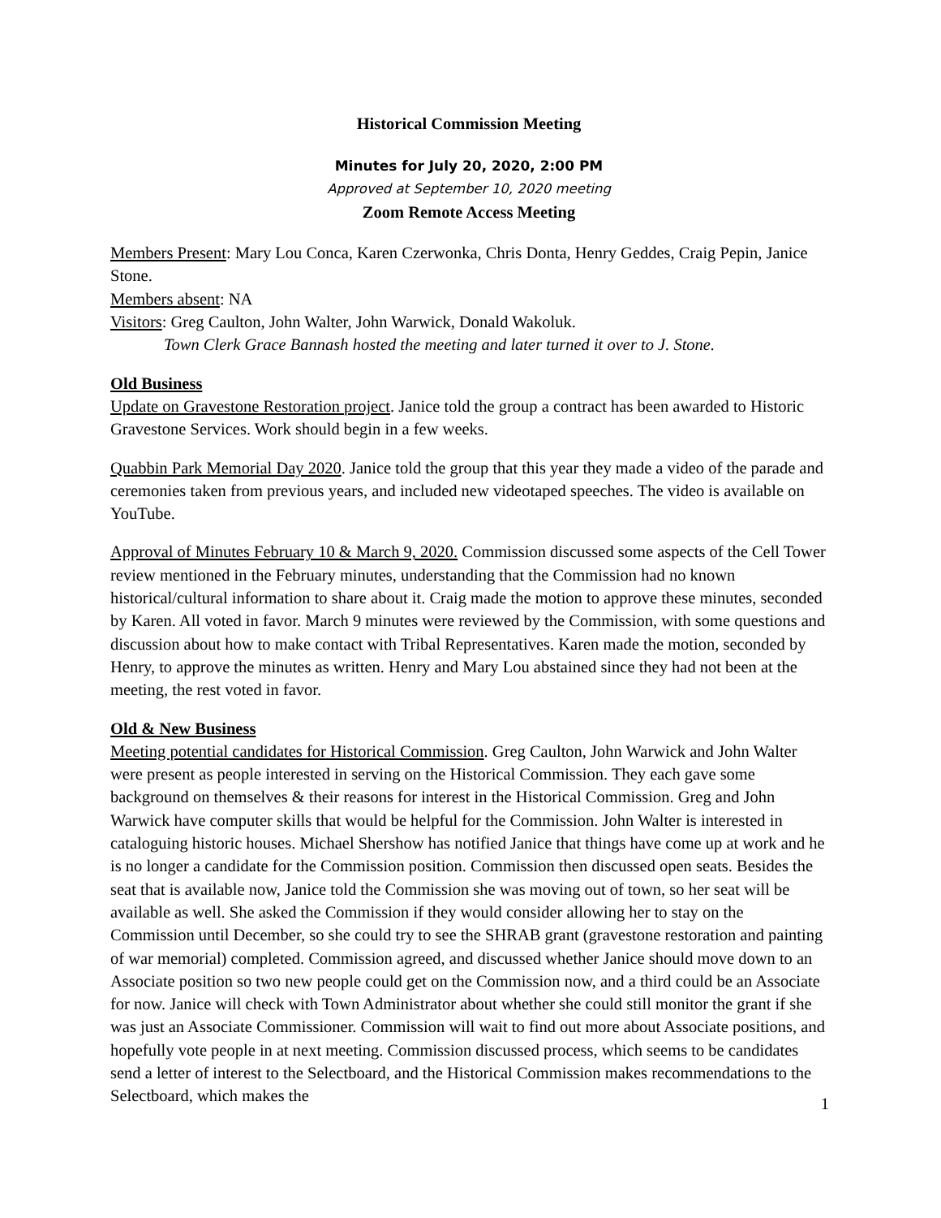Historical Commission Meeting
Minutes for July 20, 2020, 2:00 PM
Approved at September 10, 2020 meeting
Zoom Remote Access Meeting
Members Present: Mary Lou Conca, Karen Czerwonka, Chris Donta, Henry Geddes, Craig Pepin, Janice Stone.
Members absent: NA
Visitors: Greg Caulton, John Walter, John Warwick, Donald Wakoluk.
Town Clerk Grace Bannash hosted the meeting and later turned it over to J. Stone.
Old Business
Update on Gravestone Restoration project. Janice told the group a contract has been awarded to Historic Gravestone Services. Work should begin in a few weeks.
Quabbin Park Memorial Day 2020. Janice told the group that this year they made a video of the parade and ceremonies taken from previous years, and included new videotaped speeches. The video is available on YouTube.
Approval of Minutes February 10 & March 9, 2020. Commission discussed some aspects of the Cell Tower review mentioned in the February minutes, understanding that the Commission had no known historical/cultural information to share about it. Craig made the motion to approve these minutes, seconded by Karen. All voted in favor. March 9 minutes were reviewed by the Commission, with some questions and discussion about how to make contact with Tribal Representatives. Karen made the motion, seconded by Henry, to approve the minutes as written. Henry and Mary Lou abstained since they had not been at the meeting, the rest voted in favor.
Old & New Business
Meeting potential candidates for Historical Commission. Greg Caulton, John Warwick and John Walter were present as people interested in serving on the Historical Commission. They each gave some background on themselves & their reasons for interest in the Historical Commission. Greg and John Warwick have computer skills that would be helpful for the Commission. John Walter is interested in cataloguing historic houses. Michael Shershow has notified Janice that things have come up at work and he is no longer a candidate for the Commission position. Commission then discussed open seats. Besides the seat that is available now, Janice told the Commission she was moving out of town, so her seat will be available as well. She asked the Commission if they would consider allowing her to stay on the Commission until December, so she could try to see the SHRAB grant (gravestone restoration and painting of war memorial) completed. Commission agreed, and discussed whether Janice should move down to an Associate position so two new people could get on the Commission now, and a third could be an Associate for now. Janice will check with Town Administrator about whether she could still monitor the grant if she was just an Associate Commissioner. Commission will wait to find out more about Associate positions, and hopefully vote people in at next meeting. Commission discussed process, which seems to be candidates send a letter of interest to the Selectboard, and the Historical Commission makes recommendations to the Selectboard, which makes the
1